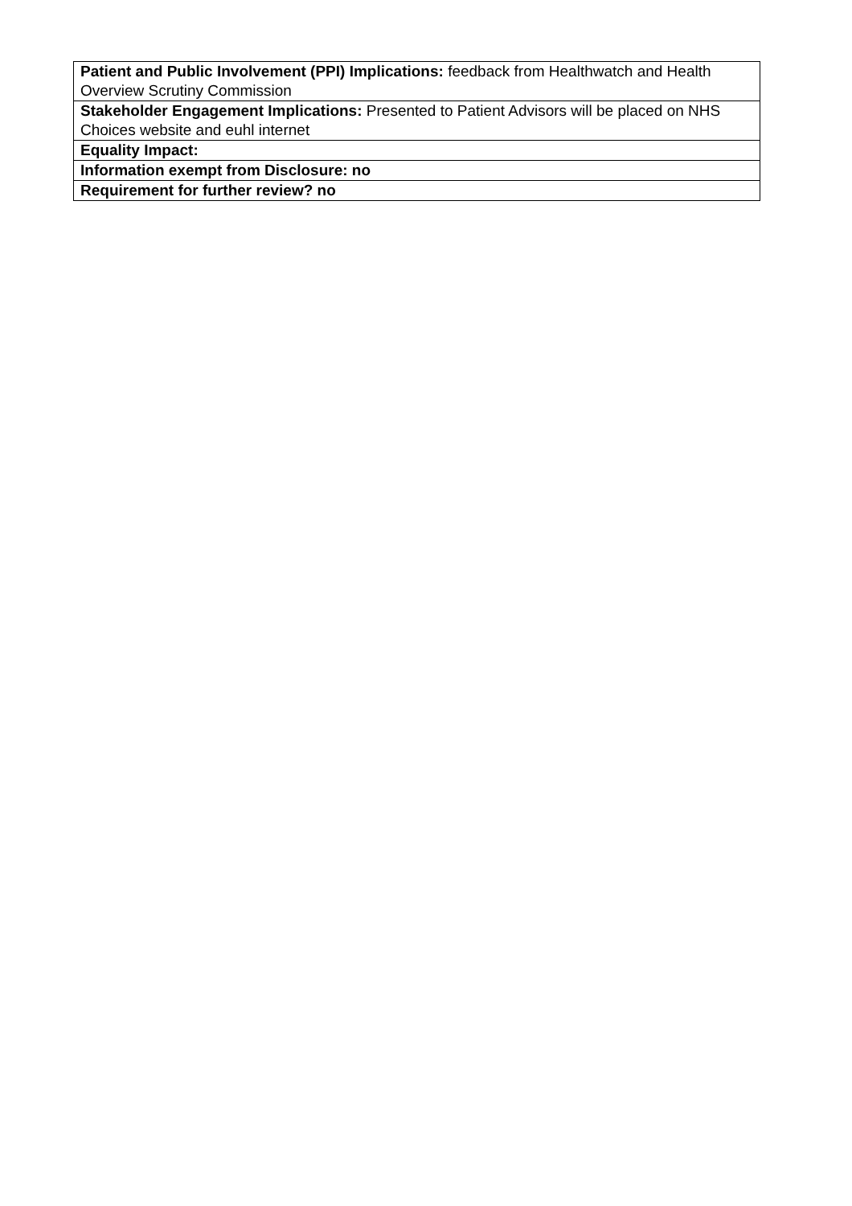| Patient and Public Involvement (PPI) Implications: feedback from Healthwatch and Health Overview Scrutiny Commission |
| Stakeholder Engagement Implications: Presented to Patient Advisors will be placed on NHS Choices website and euhl internet |
| Equality Impact: |
| Information exempt from Disclosure: no |
| Requirement for further review? no |